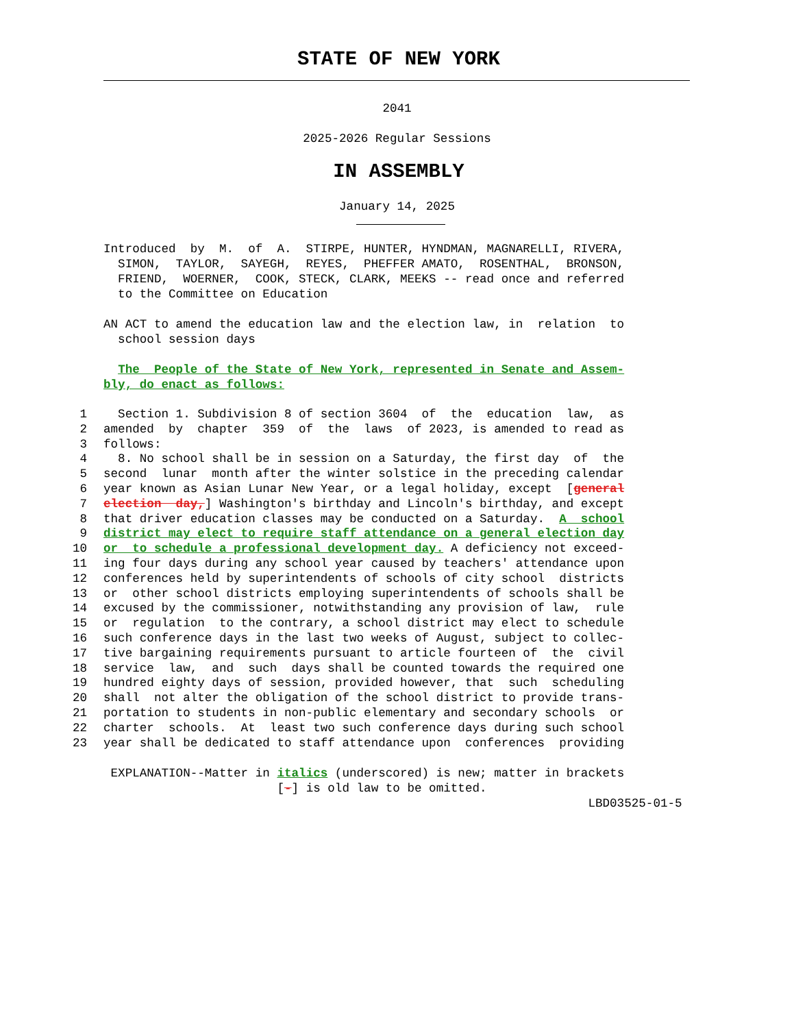STATE OF NEW YORK
2041
2025-2026 Regular Sessions
IN ASSEMBLY
January 14, 2025
Introduced by M. of A. STIRPE, HUNTER, HYNDMAN, MAGNARELLI, RIVERA, SIMON, TAYLOR, SAYEGH, REYES, PHEFFER AMATO, ROSENTHAL, BRONSON, FRIEND, WOERNER, COOK, STECK, CLARK, MEEKS -- read once and referred to the Committee on Education
AN ACT to amend the education law and the election law, in relation to school session days
The People of the State of New York, represented in Senate and Assem- bly, do enact as follows:
1 Section 1. Subdivision 8 of section 3604 of the education law, as
2 amended by chapter 359 of the laws of 2023, is amended to read as
3 follows:
4 8. No school shall be in session on a Saturday, the first day of the
5 second lunar month after the winter solstice in the preceding calendar
6 year known as Asian Lunar New Year, or a legal holiday, except [general
7 election day,] Washington's birthday and Lincoln's birthday, and except
8 that driver education classes may be conducted on a Saturday. A school
9 district may elect to require staff attendance on a general election day
10 or to schedule a professional development day. A deficiency not exceed-
11 ing four days during any school year caused by teachers' attendance upon
12 conferences held by superintendents of schools of city school districts
13 or other school districts employing superintendents of schools shall be
14 excused by the commissioner, notwithstanding any provision of law, rule
15 or regulation to the contrary, a school district may elect to schedule
16 such conference days in the last two weeks of August, subject to collec-
17 tive bargaining requirements pursuant to article fourteen of the civil
18 service law, and such days shall be counted towards the required one
19 hundred eighty days of session, provided however, that such scheduling
20 shall not alter the obligation of the school district to provide trans-
21 portation to students in non-public elementary and secondary schools or
22 charter schools. At least two such conference days during such school
23 year shall be dedicated to staff attendance upon conferences providing
EXPLANATION--Matter in italics (underscored) is new; matter in brackets [-] is old law to be omitted. LBD03525-01-5